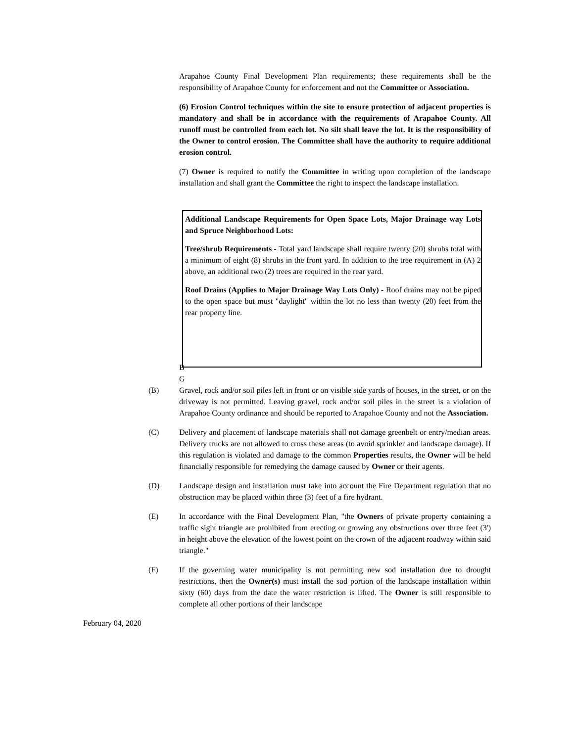Arapahoe County Final Development Plan requirements; these requirements shall be the responsibility of Arapahoe County for enforcement and not the Committee or Association.
(6) Erosion Control techniques within the site to ensure protection of adjacent properties is mandatory and shall be in accordance with the requirements of Arapahoe County. All runoff must be controlled from each lot. No silt shall leave the lot. It is the responsibility of the Owner to control erosion. The Committee shall have the authority to require additional erosion control.
(7) Owner is required to notify the Committee in writing upon completion of the landscape installation and shall grant the Committee the right to inspect the landscape installation.
Additional Landscape Requirements for Open Space Lots, Major Drainage way Lots and Spruce Neighborhood Lots:
Tree/shrub Requirements - Total yard landscape shall require twenty (20) shrubs total with a minimum of eight (8) shrubs in the front yard. In addition to the tree requirement in (A) 2 above, an additional two (2) trees are required in the rear yard.
Roof Drains (Applies to Major Drainage Way Lots Only) - Roof drains may not be piped to the open space but must "daylight" within the lot no less than twenty (20) feet from the rear property line.
B
G
(B) Gravel, rock and/or soil piles left in front or on visible side yards of houses, in the street, or on the driveway is not permitted. Leaving gravel, rock and/or soil piles in the street is a violation of Arapahoe County ordinance and should be reported to Arapahoe County and not the Association.
(C) Delivery and placement of landscape materials shall not damage greenbelt or entry/median areas. Delivery trucks are not allowed to cross these areas (to avoid sprinkler and landscape damage). If this regulation is violated and damage to the common Properties results, the Owner will be held financially responsible for remedying the damage caused by Owner or their agents.
(D) Landscape design and installation must take into account the Fire Department regulation that no obstruction may be placed within three (3) feet of a fire hydrant.
(E) In accordance with the Final Development Plan, "the Owners of private property containing a traffic sight triangle are prohibited from erecting or growing any obstructions over three feet (3') in height above the elevation of the lowest point on the crown of the adjacent roadway within said triangle."
(F) If the governing water municipality is not permitting new sod installation due to drought restrictions, then the Owner(s) must install the sod portion of the landscape installation within sixty (60) days from the date the water restriction is lifted. The Owner is still responsible to complete all other portions of their landscape
February 04, 2020